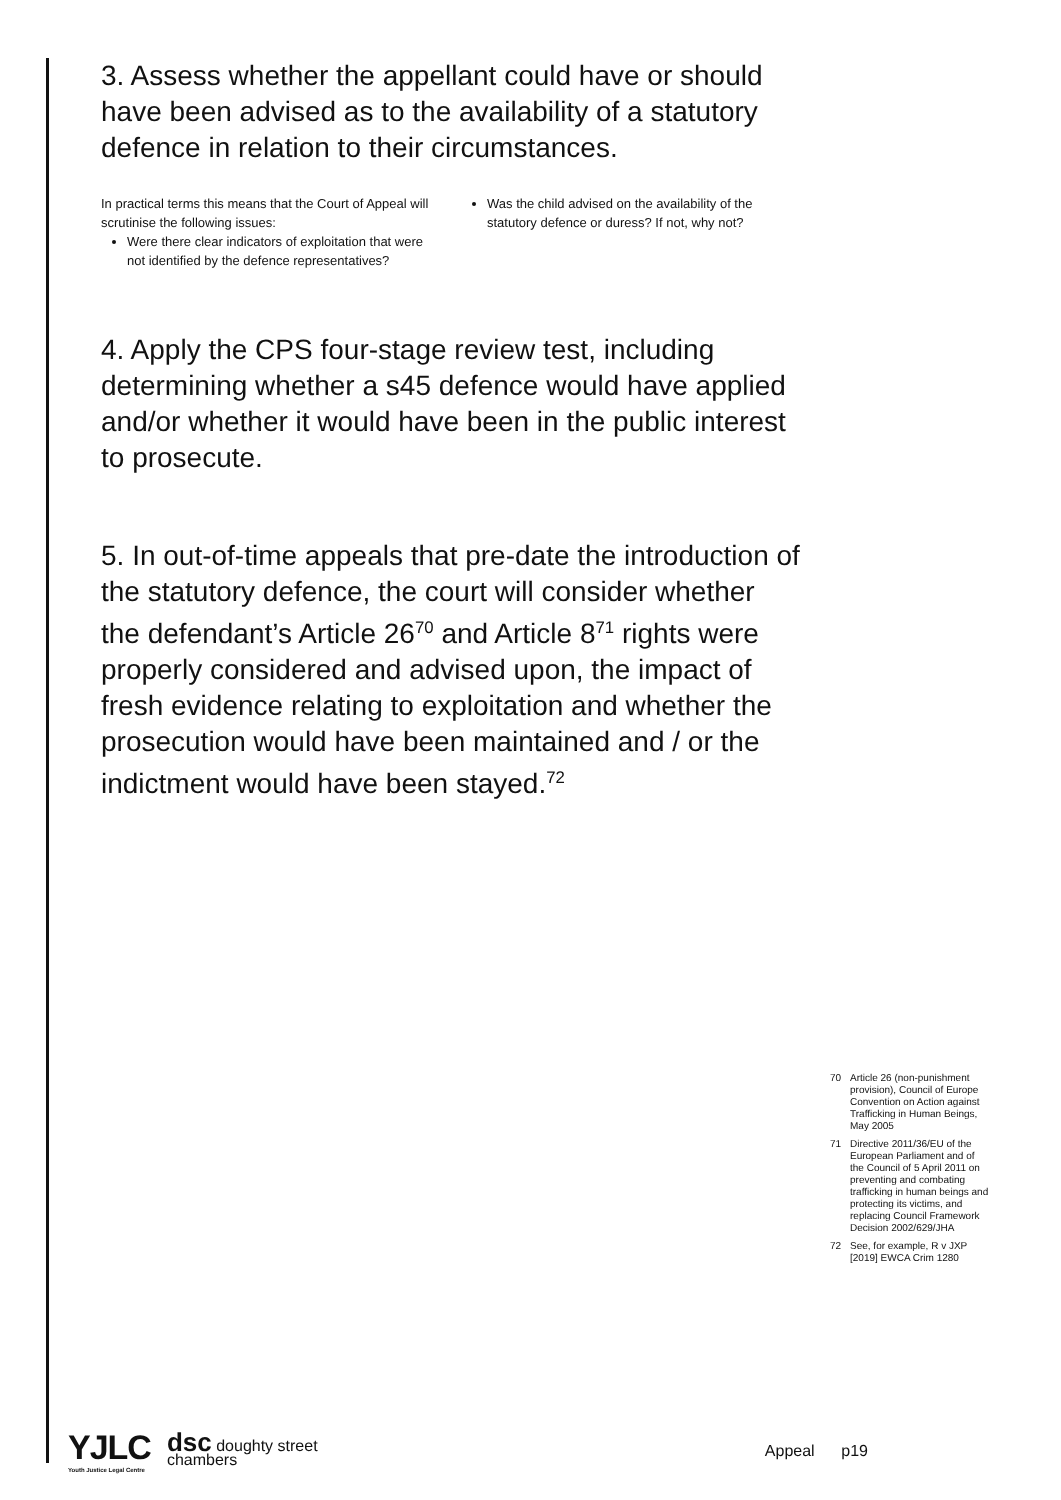3. Assess whether the appellant could have or should have been advised as to the availability of a statutory defence in relation to their circumstances.
In practical terms this means that the Court of Appeal will scrutinise the following issues:
Were there clear indicators of exploitation that were not identified by the defence representatives?
Was the child advised on the availability of the statutory defence or duress? If not, why not?
4. Apply the CPS four-stage review test, including determining whether a s45 defence would have applied and/or whether it would have been in the public interest to prosecute.
5. In out-of-time appeals that pre-date the introduction of the statutory defence, the court will consider whether the defendant’s Article 26<sup>70</sup> and Article 8<sup>71</sup> rights were properly considered and advised upon, the impact of fresh evidence relating to exploitation and whether the prosecution would have been maintained and / or the indictment would have been stayed.<sup>72</sup>
70 Article 26 (non-punishment provision), Council of Europe Convention on Action against Trafficking in Human Beings, May 2005
71 Directive 2011/36/EU of the European Parliament and of the Council of 5 April 2011 on preventing and combating trafficking in human beings and protecting its victims, and replacing Council Framework Decision 2002/629/JHA
72 See, for example, R v JXP [2019] EWCA Crim 1280
YJLC
Youth Justice Legal Centre
dsc doughty street
chambers
Appeal p19